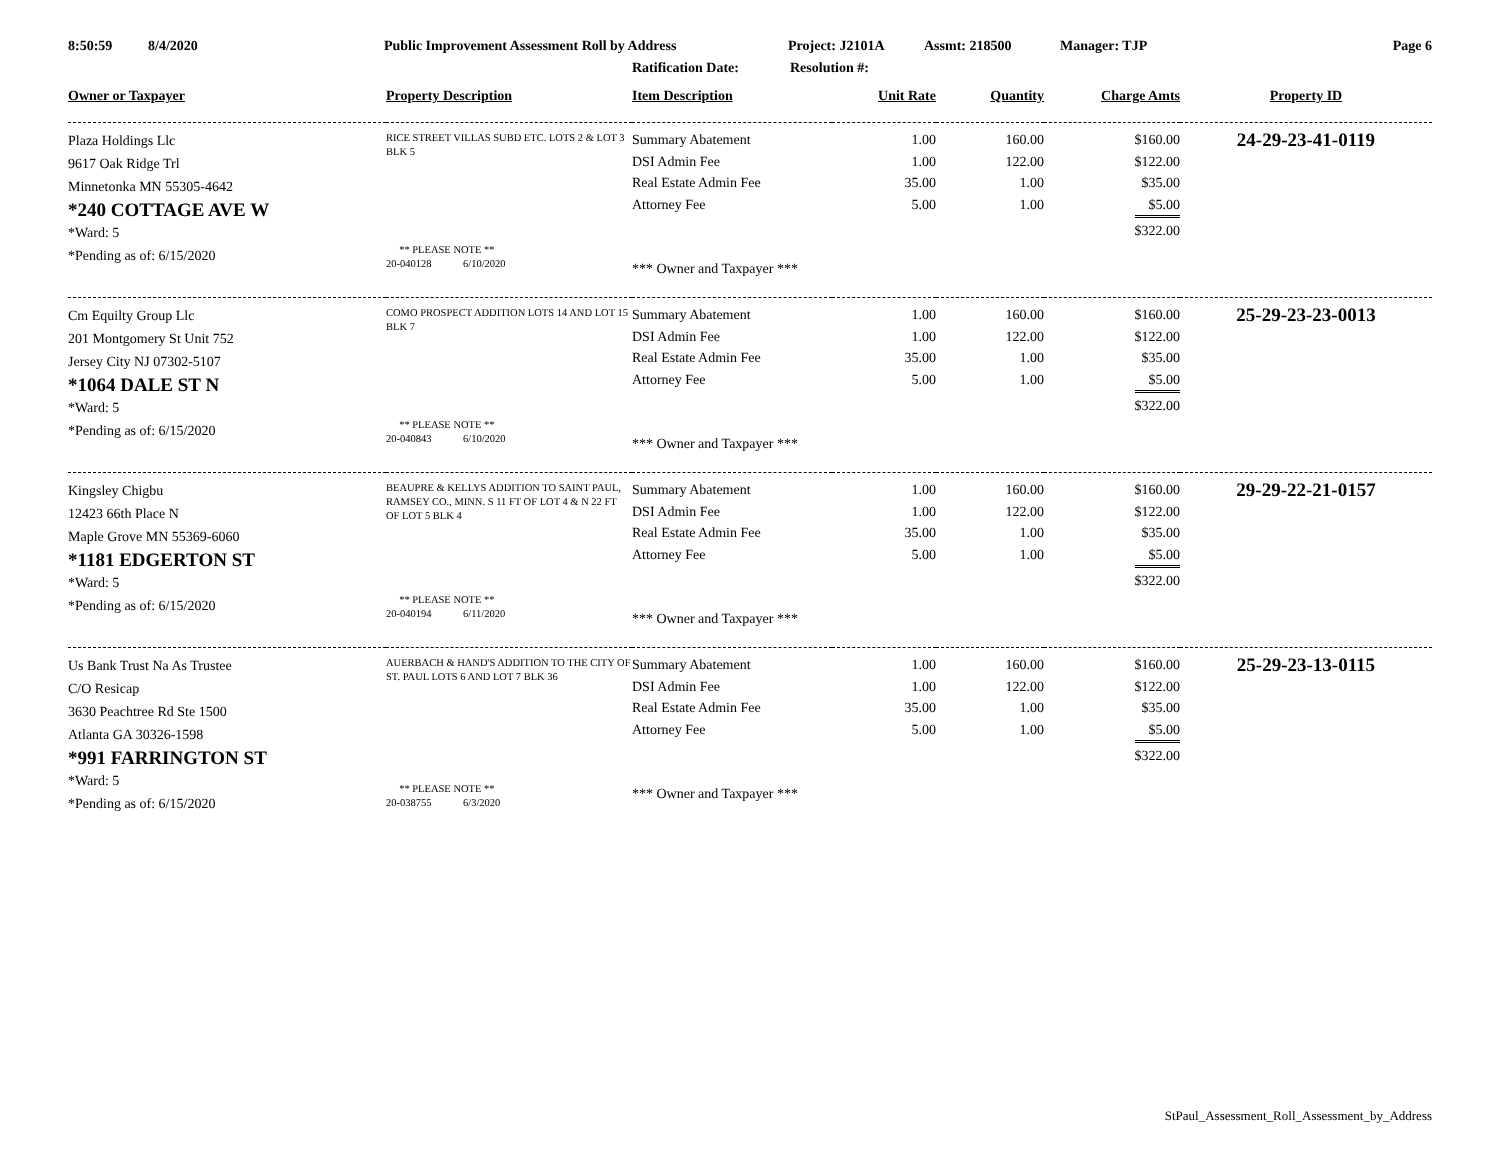8:50:59 8/4/2020 Public Improvement Assessment Roll by Address Project: J2101A Assmt: 218500 Manager: TJP Page 6
Ratification Date: Resolution #:
| Owner or Taxpayer | Property Description | Item Description | Unit Rate | Quantity | Charge Amts | Property ID |
| --- | --- | --- | --- | --- | --- | --- |
| Plaza Holdings Llc 9617 Oak Ridge Trl Minnetonka MN 55305-4642 *240 COTTAGE AVE W *Ward: 5 *Pending as of: 6/15/2020 | RICE STREET VILLAS SUBD ETC. LOTS 2 & LOT 3 BLK 5 ** PLEASE NOTE ** 20-040128 6/10/2020 | Summary Abatement DSI Admin Fee Real Estate Admin Fee Attorney Fee *** Owner and Taxpayer *** | 1.00 1.00 35.00 5.00 | 160.00 122.00 1.00 1.00 | $160.00 $122.00 $35.00 $5.00 $322.00 | 24-29-23-41-0119 |
| Cm Equilty Group Llc 201 Montgomery St Unit 752 Jersey City NJ 07302-5107 *1064 DALE ST N *Ward: 5 *Pending as of: 6/15/2020 | COMO PROSPECT ADDITION LOTS 14 AND LOT 15 BLK 7 ** PLEASE NOTE ** 20-040843 6/10/2020 | Summary Abatement DSI Admin Fee Real Estate Admin Fee Attorney Fee *** Owner and Taxpayer *** | 1.00 1.00 35.00 5.00 | 160.00 122.00 1.00 1.00 | $160.00 $122.00 $35.00 $5.00 $322.00 | 25-29-23-23-0013 |
| Kingsley Chigbu 12423 66th Place N Maple Grove MN 55369-6060 *1181 EDGERTON ST *Ward: 5 *Pending as of: 6/15/2020 | BEAUPRE & KELLYS ADDITION TO SAINT PAUL, RAMSEY CO., MINN. S 11 FT OF LOT 4 & N 22 FT OF LOT 5 BLK 4 ** PLEASE NOTE ** 20-040194 6/11/2020 | Summary Abatement DSI Admin Fee Real Estate Admin Fee Attorney Fee *** Owner and Taxpayer *** | 1.00 1.00 35.00 5.00 | 160.00 122.00 1.00 1.00 | $160.00 $122.00 $35.00 $5.00 $322.00 | 29-29-22-21-0157 |
| Us Bank Trust Na As Trustee C/O Resicap 3630 Peachtree Rd Ste 1500 Atlanta GA 30326-1598 *991 FARRINGTON ST *Ward: 5 *Pending as of: 6/15/2020 | AUERBACH & HAND'S ADDITION TO THE CITY OF ST. PAUL LOTS 6 AND LOT 7 BLK 36 ** PLEASE NOTE ** 20-038755 6/3/2020 | Summary Abatement DSI Admin Fee Real Estate Admin Fee Attorney Fee *** Owner and Taxpayer *** | 1.00 1.00 35.00 5.00 | 160.00 122.00 1.00 1.00 | $160.00 $122.00 $35.00 $5.00 $322.00 | 25-29-23-13-0115 |
StPaul_Assessment_Roll_Assessment_by_Address